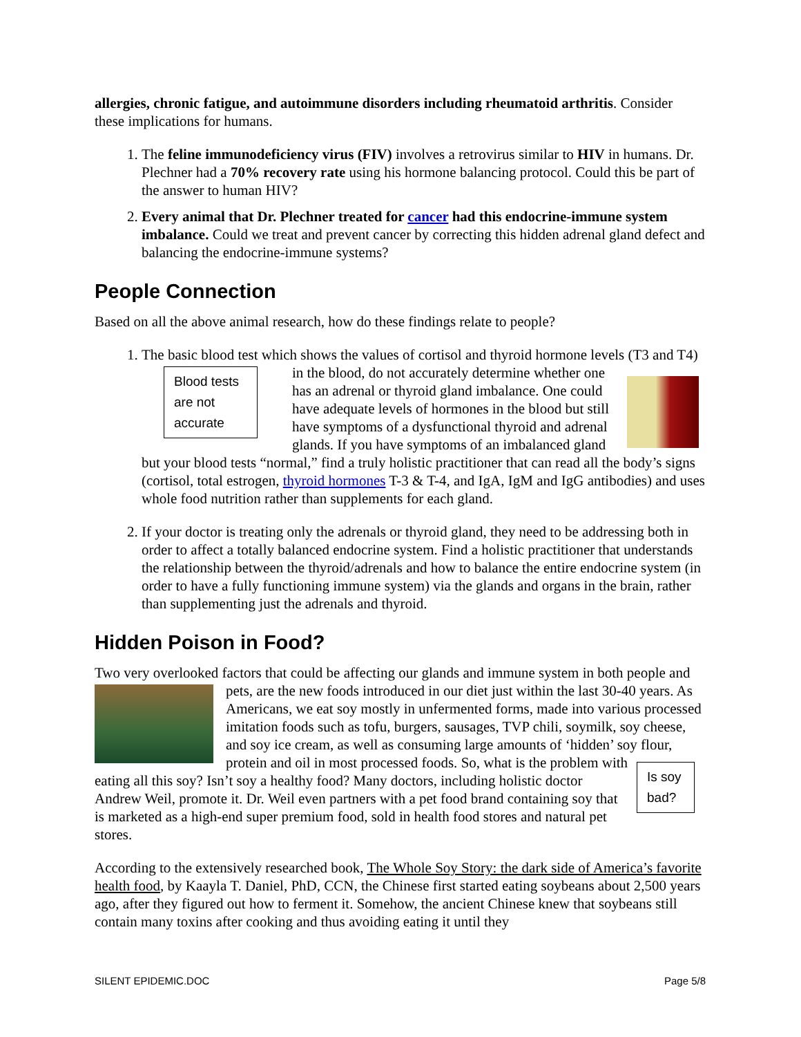allergies, chronic fatigue, and autoimmune disorders including rheumatoid arthritis. Consider these implications for humans.
1. The feline immunodeficiency virus (FIV) involves a retrovirus similar to HIV in humans. Dr. Plechner had a 70% recovery rate using his hormone balancing protocol. Could this be part of the answer to human HIV?
2. Every animal that Dr. Plechner treated for cancer had this endocrine-immune system imbalance. Could we treat and prevent cancer by correcting this hidden adrenal gland defect and balancing the endocrine-immune systems?
People Connection
Based on all the above animal research, how do these findings relate to people?
1. The basic blood test which shows the values of cortisol and thyroid hormone levels (T3
Blood tests are not accurate
and T4) in the blood, do not accurately determine whether one has an adrenal or thyroid gland imbalance. One could have adequate levels of hormones in the blood but still have symptoms of a dysfunctional thyroid and adrenal glands. If you have symptoms of an imbalanced gland but your blood tests “normal,” find a truly holistic practitioner that can read all the body’s signs (cortisol, total estrogen, thyroid hormones T-3 & T-4, and IgA, IgM and IgG antibodies) and uses whole food nutrition rather than supplements for each gland.
2. If your doctor is treating only the adrenals or thyroid gland, they need to be addressing both in order to affect a totally balanced endocrine system. Find a holistic practitioner that understands the relationship between the thyroid/adrenals and how to balance the entire endocrine system (in order to have a fully functioning immune system) via the glands and organs in the brain, rather than supplementing just the adrenals and thyroid.
Hidden Poison in Food?
Two very overlooked factors that could be affecting our glands and immune system in both people and pets, are the new foods introduced in our diet just within the last 30-40 years. As Americans, we eat soy mostly in unfermented forms, made into various processed imitation foods such as tofu, burgers, sausages, TVP chili, soymilk, soy cheese, and soy ice cream, as well as consuming large amounts of ‘hidden’ soy flour, protein and oil in most processed foods. Is soy bad? So, what is the problem with eating all this soy? Isn’t soy a healthy food? Many doctors, including holistic doctor Andrew Weil, promote it. Dr. Weil even partners with a pet food brand containing soy that is marketed as a high-end super premium food, sold in health food stores and natural pet stores.
According to the extensively researched book, The Whole Soy Story: the dark side of America’s favorite health food, by Kaayla T. Daniel, PhD, CCN, the Chinese first started eating soybeans about 2,500 years ago, after they figured out how to ferment it. Somehow, the ancient Chinese knew that soybeans still contain many toxins after cooking and thus avoiding eating it until they
SILENT EPIDEMIC.DOC Page 5/8